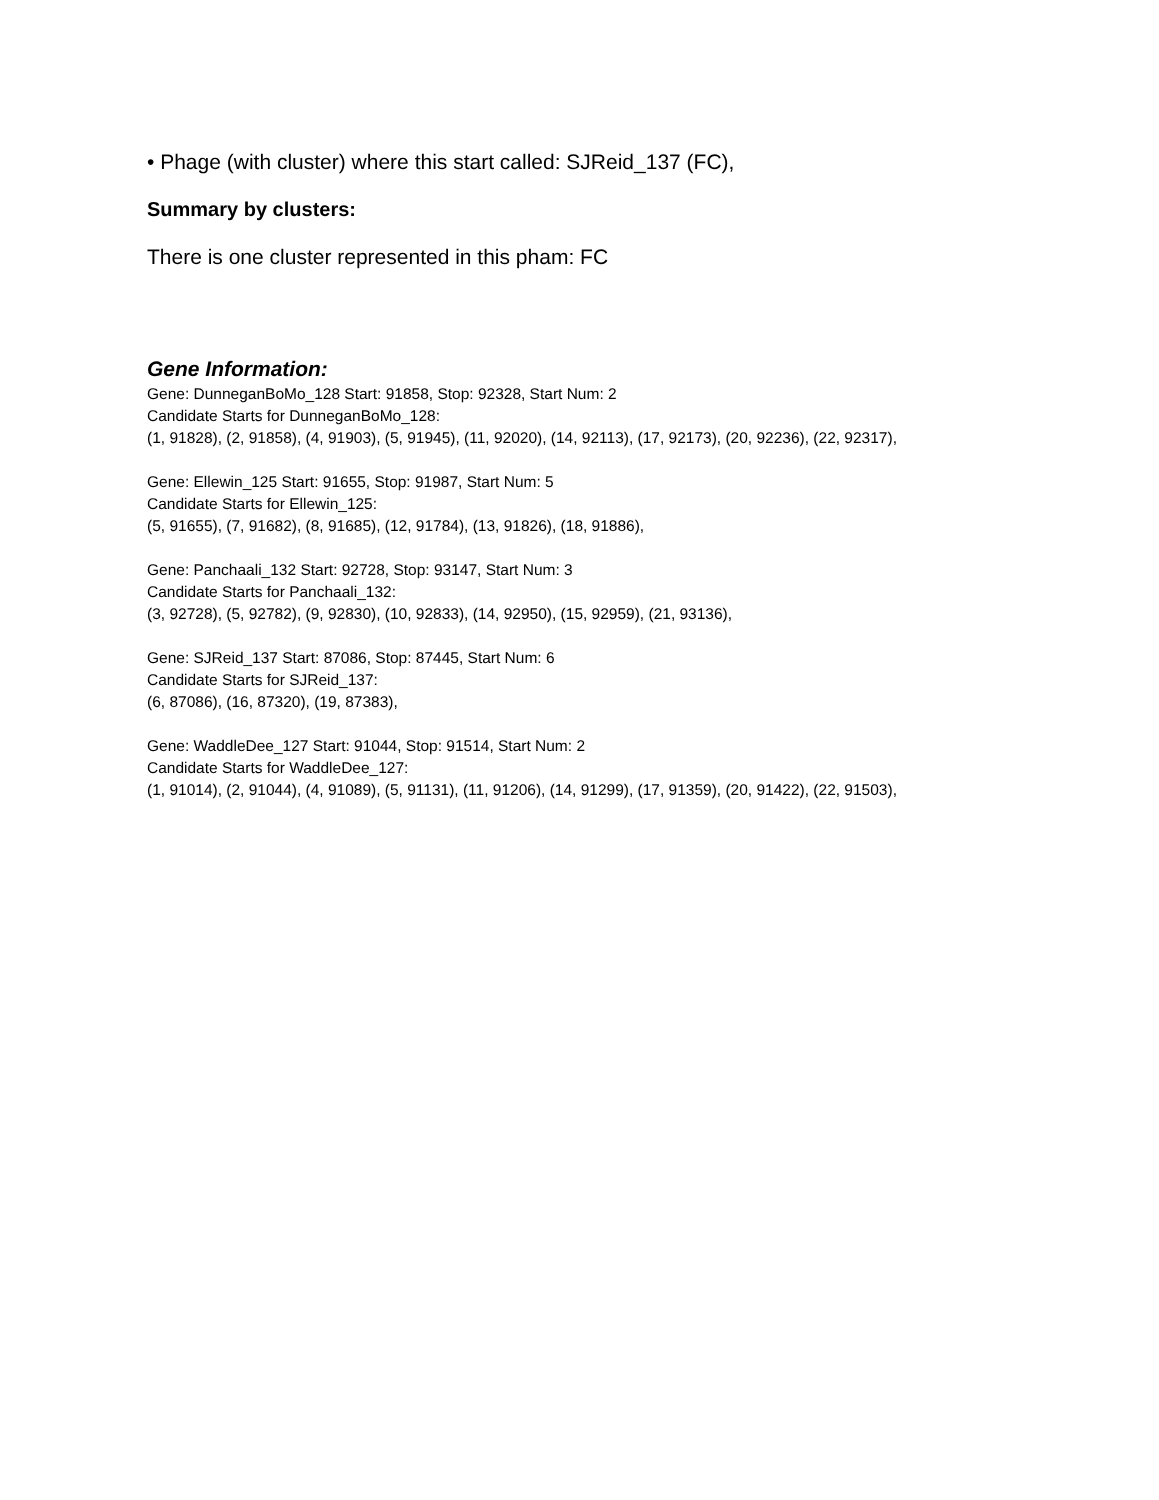• Phage (with cluster) where this start called: SJReid_137 (FC),
Summary by clusters:
There is one cluster represented in this pham: FC
Gene Information:
Gene: DunneganBoMo_128 Start: 91858, Stop: 92328, Start Num: 2
Candidate Starts for DunneganBoMo_128:
(1, 91828), (2, 91858), (4, 91903), (5, 91945), (11, 92020), (14, 92113), (17, 92173), (20, 92236), (22, 92317),
Gene: Ellewin_125 Start: 91655, Stop: 91987, Start Num: 5
Candidate Starts for Ellewin_125:
(5, 91655), (7, 91682), (8, 91685), (12, 91784), (13, 91826), (18, 91886),
Gene: Panchaali_132 Start: 92728, Stop: 93147, Start Num: 3
Candidate Starts for Panchaali_132:
(3, 92728), (5, 92782), (9, 92830), (10, 92833), (14, 92950), (15, 92959), (21, 93136),
Gene: SJReid_137 Start: 87086, Stop: 87445, Start Num: 6
Candidate Starts for SJReid_137:
(6, 87086), (16, 87320), (19, 87383),
Gene: WaddleDee_127 Start: 91044, Stop: 91514, Start Num: 2
Candidate Starts for WaddleDee_127:
(1, 91014), (2, 91044), (4, 91089), (5, 91131), (11, 91206), (14, 91299), (17, 91359), (20, 91422), (22, 91503),